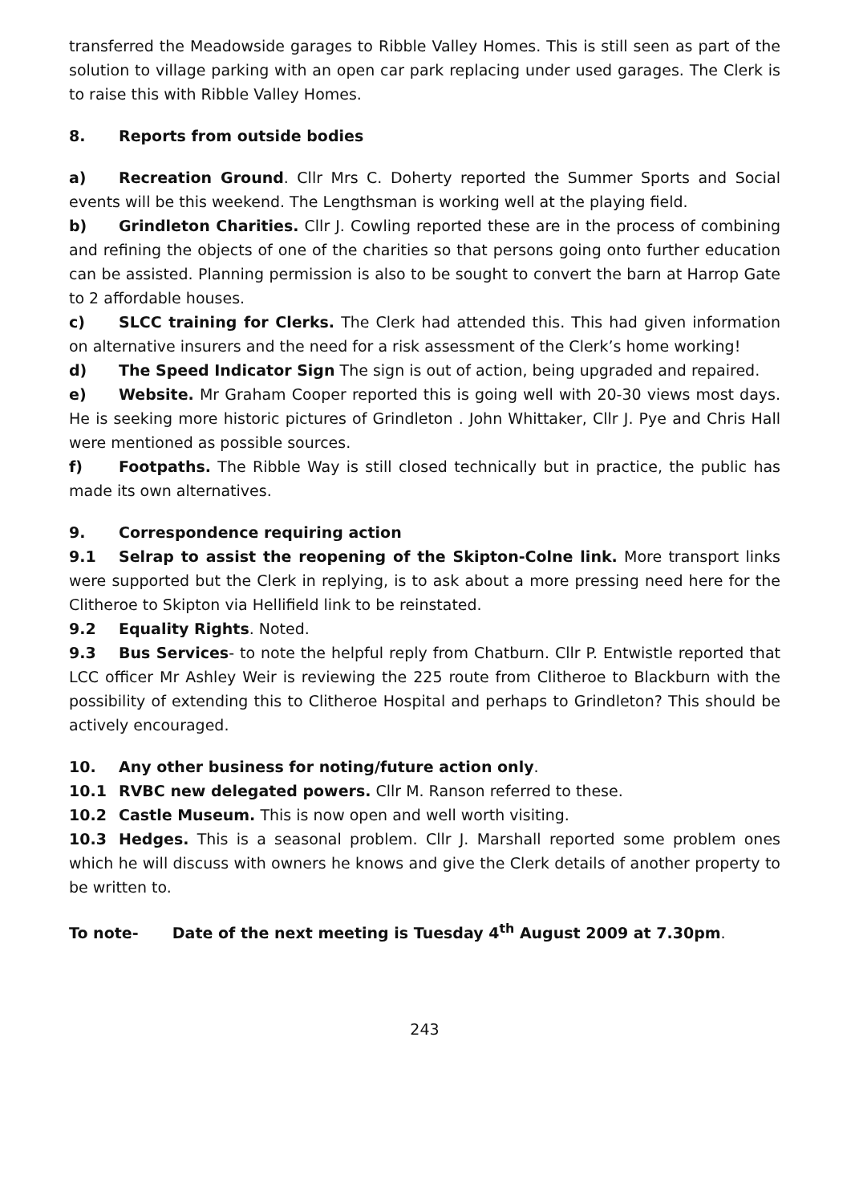transferred the Meadowside garages to Ribble Valley Homes. This is still seen as part of the solution to village parking with an open car park replacing under used garages. The Clerk is to raise this with Ribble Valley Homes.
8. Reports from outside bodies
a) Recreation Ground. Cllr Mrs C. Doherty reported the Summer Sports and Social events will be this weekend. The Lengthsman is working well at the playing field.
b) Grindleton Charities. Cllr J. Cowling reported these are in the process of combining and refining the objects of one of the charities so that persons going onto further education can be assisted. Planning permission is also to be sought to convert the barn at Harrop Gate to 2 affordable houses.
c) SLCC training for Clerks. The Clerk had attended this. This had given information on alternative insurers and the need for a risk assessment of the Clerk’s home working!
d) The Speed Indicator Sign The sign is out of action, being upgraded and repaired.
e) Website. Mr Graham Cooper reported this is going well with 20-30 views most days. He is seeking more historic pictures of Grindleton . John Whittaker, Cllr J. Pye and Chris Hall were mentioned as possible sources.
f) Footpaths. The Ribble Way is still closed technically but in practice, the public has made its own alternatives.
9. Correspondence requiring action
9.1 Selrap to assist the reopening of the Skipton-Colne link. More transport links were supported but the Clerk in replying, is to ask about a more pressing need here for the Clitheroe to Skipton via Hellifield link to be reinstated.
9.2 Equality Rights. Noted.
9.3 Bus Services- to note the helpful reply from Chatburn. Cllr P. Entwistle reported that LCC officer Mr Ashley Weir is reviewing the 225 route from Clitheroe to Blackburn with the possibility of extending this to Clitheroe Hospital and perhaps to Grindleton? This should be actively encouraged.
10. Any other business for noting/future action only.
10.1 RVBC new delegated powers. Cllr M. Ranson referred to these.
10.2 Castle Museum. This is now open and well worth visiting.
10.3 Hedges. This is a seasonal problem. Cllr J. Marshall reported some problem ones which he will discuss with owners he knows and give the Clerk details of another property to be written to.
To note- Date of the next meeting is Tuesday 4<sup>th</sup> August 2009 at 7.30pm.
243